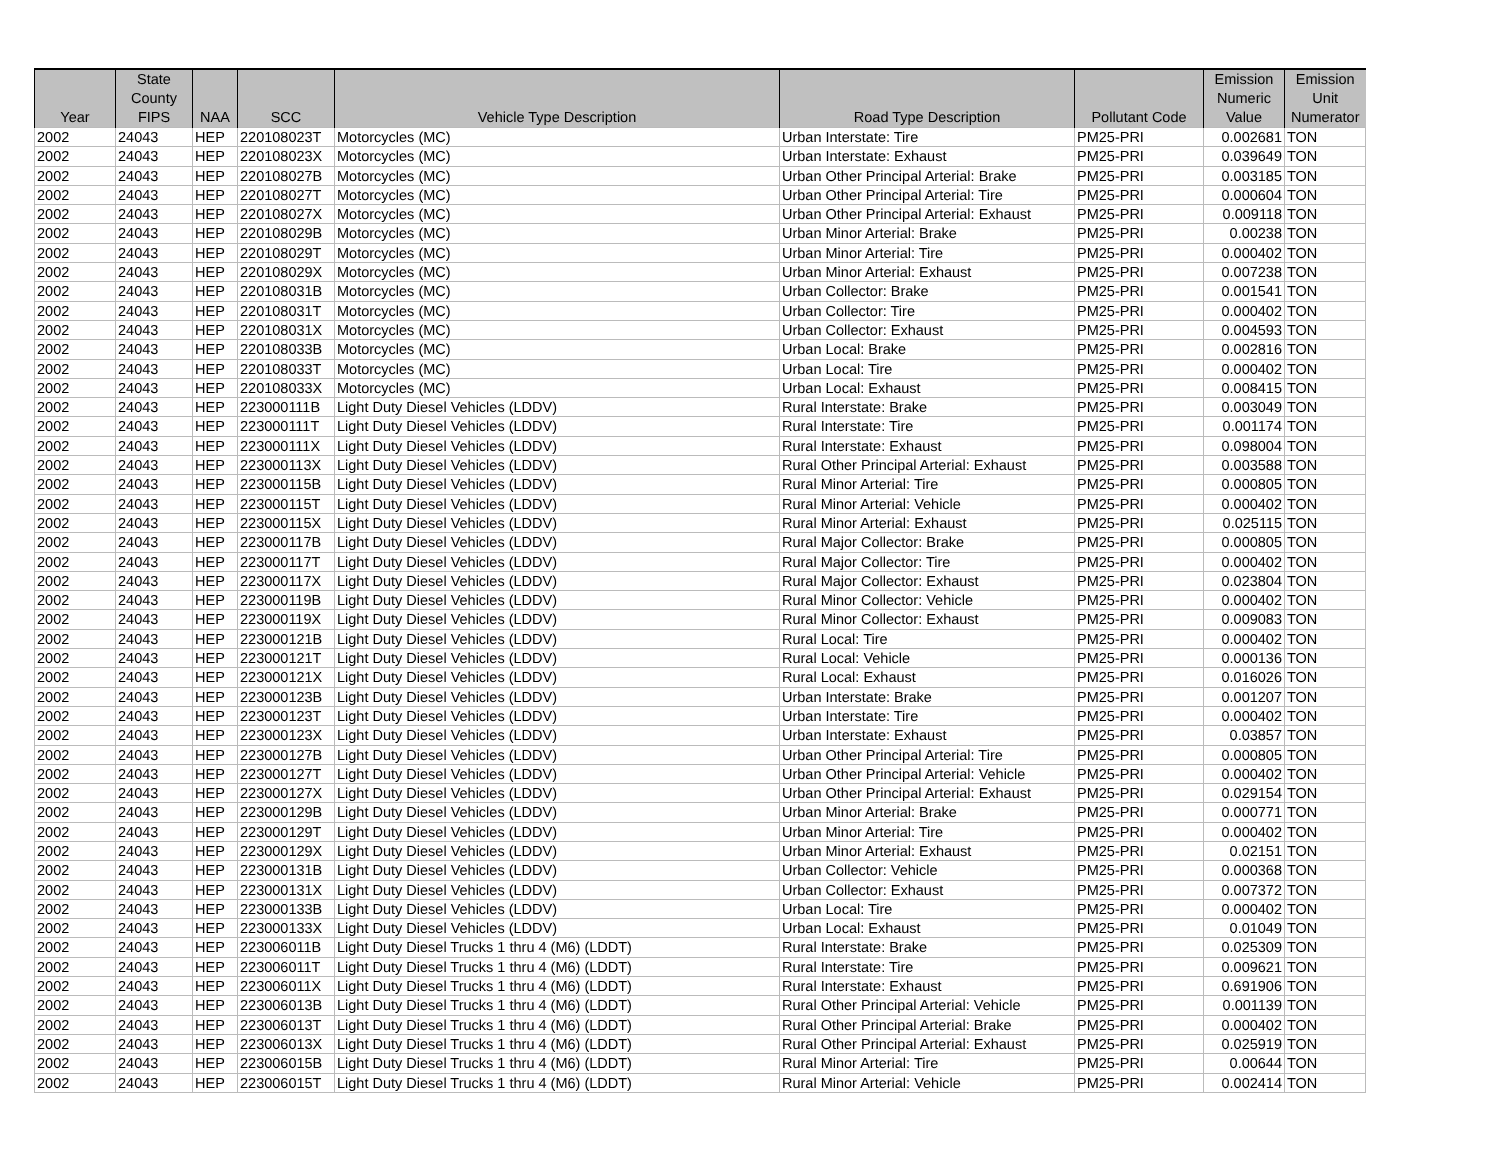| Year | State County FIPS | NAA | SCC | Vehicle Type Description | Road Type Description | Pollutant Code | Emission Numeric Value | Emission Unit Numerator |
| --- | --- | --- | --- | --- | --- | --- | --- | --- |
| 2002 | 24043 | HEP | 220108023T | Motorcycles (MC) | Urban Interstate: Tire | PM25-PRI | 0.002681 | TON |
| 2002 | 24043 | HEP | 220108023X | Motorcycles (MC) | Urban Interstate: Exhaust | PM25-PRI | 0.039649 | TON |
| 2002 | 24043 | HEP | 220108027B | Motorcycles (MC) | Urban Other Principal Arterial: Brake | PM25-PRI | 0.003185 | TON |
| 2002 | 24043 | HEP | 220108027T | Motorcycles (MC) | Urban Other Principal Arterial: Tire | PM25-PRI | 0.000604 | TON |
| 2002 | 24043 | HEP | 220108027X | Motorcycles (MC) | Urban Other Principal Arterial: Exhaust | PM25-PRI | 0.009118 | TON |
| 2002 | 24043 | HEP | 220108029B | Motorcycles (MC) | Urban Minor Arterial: Brake | PM25-PRI | 0.00238 | TON |
| 2002 | 24043 | HEP | 220108029T | Motorcycles (MC) | Urban Minor Arterial: Tire | PM25-PRI | 0.000402 | TON |
| 2002 | 24043 | HEP | 220108029X | Motorcycles (MC) | Urban Minor Arterial: Exhaust | PM25-PRI | 0.007238 | TON |
| 2002 | 24043 | HEP | 220108031B | Motorcycles (MC) | Urban Collector: Brake | PM25-PRI | 0.001541 | TON |
| 2002 | 24043 | HEP | 220108031T | Motorcycles (MC) | Urban Collector: Tire | PM25-PRI | 0.000402 | TON |
| 2002 | 24043 | HEP | 220108031X | Motorcycles (MC) | Urban Collector: Exhaust | PM25-PRI | 0.004593 | TON |
| 2002 | 24043 | HEP | 220108033B | Motorcycles (MC) | Urban Local: Brake | PM25-PRI | 0.002816 | TON |
| 2002 | 24043 | HEP | 220108033T | Motorcycles (MC) | Urban Local: Tire | PM25-PRI | 0.000402 | TON |
| 2002 | 24043 | HEP | 220108033X | Motorcycles (MC) | Urban Local: Exhaust | PM25-PRI | 0.008415 | TON |
| 2002 | 24043 | HEP | 223000111B | Light Duty Diesel Vehicles (LDDV) | Rural Interstate: Brake | PM25-PRI | 0.003049 | TON |
| 2002 | 24043 | HEP | 223000111T | Light Duty Diesel Vehicles (LDDV) | Rural Interstate: Tire | PM25-PRI | 0.001174 | TON |
| 2002 | 24043 | HEP | 223000111X | Light Duty Diesel Vehicles (LDDV) | Rural Interstate: Exhaust | PM25-PRI | 0.098004 | TON |
| 2002 | 24043 | HEP | 223000113X | Light Duty Diesel Vehicles (LDDV) | Rural Other Principal Arterial: Exhaust | PM25-PRI | 0.003588 | TON |
| 2002 | 24043 | HEP | 223000115B | Light Duty Diesel Vehicles (LDDV) | Rural Minor Arterial: Tire | PM25-PRI | 0.000805 | TON |
| 2002 | 24043 | HEP | 223000115T | Light Duty Diesel Vehicles (LDDV) | Rural Minor Arterial: Vehicle | PM25-PRI | 0.000402 | TON |
| 2002 | 24043 | HEP | 223000115X | Light Duty Diesel Vehicles (LDDV) | Rural Minor Arterial: Exhaust | PM25-PRI | 0.025115 | TON |
| 2002 | 24043 | HEP | 223000117B | Light Duty Diesel Vehicles (LDDV) | Rural Major Collector: Brake | PM25-PRI | 0.000805 | TON |
| 2002 | 24043 | HEP | 223000117T | Light Duty Diesel Vehicles (LDDV) | Rural Major Collector: Tire | PM25-PRI | 0.000402 | TON |
| 2002 | 24043 | HEP | 223000117X | Light Duty Diesel Vehicles (LDDV) | Rural Major Collector: Exhaust | PM25-PRI | 0.023804 | TON |
| 2002 | 24043 | HEP | 223000119B | Light Duty Diesel Vehicles (LDDV) | Rural Minor Collector: Vehicle | PM25-PRI | 0.000402 | TON |
| 2002 | 24043 | HEP | 223000119X | Light Duty Diesel Vehicles (LDDV) | Rural Minor Collector: Exhaust | PM25-PRI | 0.009083 | TON |
| 2002 | 24043 | HEP | 223000121B | Light Duty Diesel Vehicles (LDDV) | Rural Local: Tire | PM25-PRI | 0.000402 | TON |
| 2002 | 24043 | HEP | 223000121T | Light Duty Diesel Vehicles (LDDV) | Rural Local: Vehicle | PM25-PRI | 0.000136 | TON |
| 2002 | 24043 | HEP | 223000121X | Light Duty Diesel Vehicles (LDDV) | Rural Local: Exhaust | PM25-PRI | 0.016026 | TON |
| 2002 | 24043 | HEP | 223000123B | Light Duty Diesel Vehicles (LDDV) | Urban Interstate: Brake | PM25-PRI | 0.001207 | TON |
| 2002 | 24043 | HEP | 223000123T | Light Duty Diesel Vehicles (LDDV) | Urban Interstate: Tire | PM25-PRI | 0.000402 | TON |
| 2002 | 24043 | HEP | 223000123X | Light Duty Diesel Vehicles (LDDV) | Urban Interstate: Exhaust | PM25-PRI | 0.03857 | TON |
| 2002 | 24043 | HEP | 223000127B | Light Duty Diesel Vehicles (LDDV) | Urban Other Principal Arterial: Tire | PM25-PRI | 0.000805 | TON |
| 2002 | 24043 | HEP | 223000127T | Light Duty Diesel Vehicles (LDDV) | Urban Other Principal Arterial: Vehicle | PM25-PRI | 0.000402 | TON |
| 2002 | 24043 | HEP | 223000127X | Light Duty Diesel Vehicles (LDDV) | Urban Other Principal Arterial: Exhaust | PM25-PRI | 0.029154 | TON |
| 2002 | 24043 | HEP | 223000129B | Light Duty Diesel Vehicles (LDDV) | Urban Minor Arterial: Brake | PM25-PRI | 0.000771 | TON |
| 2002 | 24043 | HEP | 223000129T | Light Duty Diesel Vehicles (LDDV) | Urban Minor Arterial: Tire | PM25-PRI | 0.000402 | TON |
| 2002 | 24043 | HEP | 223000129X | Light Duty Diesel Vehicles (LDDV) | Urban Minor Arterial: Exhaust | PM25-PRI | 0.02151 | TON |
| 2002 | 24043 | HEP | 223000131B | Light Duty Diesel Vehicles (LDDV) | Urban Collector: Vehicle | PM25-PRI | 0.000368 | TON |
| 2002 | 24043 | HEP | 223000131X | Light Duty Diesel Vehicles (LDDV) | Urban Collector: Exhaust | PM25-PRI | 0.007372 | TON |
| 2002 | 24043 | HEP | 223000133B | Light Duty Diesel Vehicles (LDDV) | Urban Local: Tire | PM25-PRI | 0.000402 | TON |
| 2002 | 24043 | HEP | 223000133X | Light Duty Diesel Vehicles (LDDV) | Urban Local: Exhaust | PM25-PRI | 0.01049 | TON |
| 2002 | 24043 | HEP | 223006011B | Light Duty Diesel Trucks 1 thru 4 (M6) (LDDT) | Rural Interstate: Brake | PM25-PRI | 0.025309 | TON |
| 2002 | 24043 | HEP | 223006011T | Light Duty Diesel Trucks 1 thru 4 (M6) (LDDT) | Rural Interstate: Tire | PM25-PRI | 0.009621 | TON |
| 2002 | 24043 | HEP | 223006011X | Light Duty Diesel Trucks 1 thru 4 (M6) (LDDT) | Rural Interstate: Exhaust | PM25-PRI | 0.691906 | TON |
| 2002 | 24043 | HEP | 223006013B | Light Duty Diesel Trucks 1 thru 4 (M6) (LDDT) | Rural Other Principal Arterial: Vehicle | PM25-PRI | 0.001139 | TON |
| 2002 | 24043 | HEP | 223006013T | Light Duty Diesel Trucks 1 thru 4 (M6) (LDDT) | Rural Other Principal Arterial: Brake | PM25-PRI | 0.000402 | TON |
| 2002 | 24043 | HEP | 223006013X | Light Duty Diesel Trucks 1 thru 4 (M6) (LDDT) | Rural Other Principal Arterial: Exhaust | PM25-PRI | 0.025919 | TON |
| 2002 | 24043 | HEP | 223006015B | Light Duty Diesel Trucks 1 thru 4 (M6) (LDDT) | Rural Minor Arterial: Tire | PM25-PRI | 0.00644 | TON |
| 2002 | 24043 | HEP | 223006015T | Light Duty Diesel Trucks 1 thru 4 (M6) (LDDT) | Rural Minor Arterial: Vehicle | PM25-PRI | 0.002414 | TON |